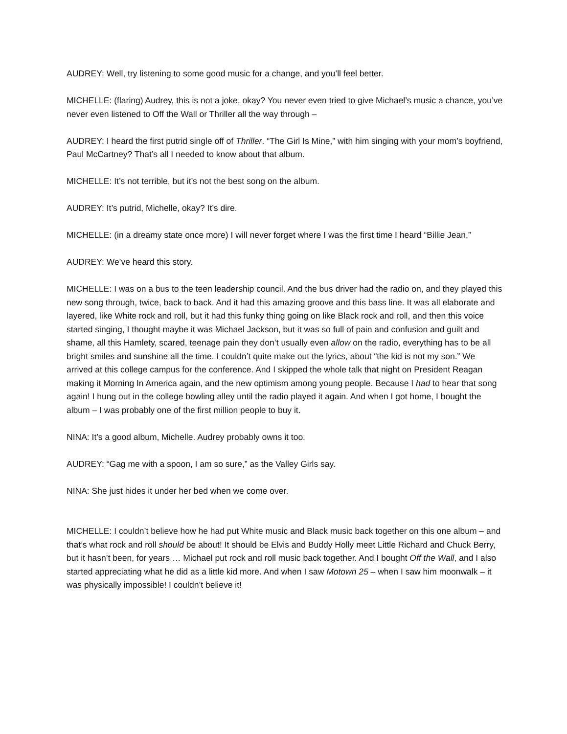AUDREY: Well, try listening to some good music for a change, and you’ll feel better.
MICHELLE: (flaring) Audrey, this is not a joke, okay? You never even tried to give Michael’s music a chance, you’ve never even listened to Off the Wall or Thriller all the way through –
AUDREY: I heard the first putrid single off of Thriller. “The Girl Is Mine,” with him singing with your mom’s boyfriend, Paul McCartney? That’s all I needed to know about that album.
MICHELLE: It’s not terrible, but it’s not the best song on the album.
AUDREY: It’s putrid, Michelle, okay? It’s dire.
MICHELLE: (in a dreamy state once more) I will never forget where I was the first time I heard “Billie Jean.”
AUDREY: We’ve heard this story.
MICHELLE: I was on a bus to the teen leadership council. And the bus driver had the radio on, and they played this new song through, twice, back to back. And it had this amazing groove and this bass line. It was all elaborate and layered, like White rock and roll, but it had this funky thing going on like Black rock and roll, and then this voice started singing, I thought maybe it was Michael Jackson, but it was so full of pain and confusion and guilt and shame, all this Hamlety, scared, teenage pain they don’t usually even allow on the radio, everything has to be all bright smiles and sunshine all the time. I couldn’t quite make out the lyrics, about “the kid is not my son.” We arrived at this college campus for the conference. And I skipped the whole talk that night on President Reagan making it Morning In America again, and the new optimism among young people. Because I had to hear that song again! I hung out in the college bowling alley until the radio played it again. And when I got home, I bought the album – I was probably one of the first million people to buy it.
NINA: It’s a good album, Michelle. Audrey probably owns it too.
AUDREY: “Gag me with a spoon, I am so sure,” as the Valley Girls say.
NINA: She just hides it under her bed when we come over.
MICHELLE: I couldn’t believe how he had put White music and Black music back together on this one album – and that’s what rock and roll should be about! It should be Elvis and Buddy Holly meet Little Richard and Chuck Berry, but it hasn’t been, for years … Michael put rock and roll music back together. And I bought Off the Wall, and I also started appreciating what he did as a little kid more. And when I saw Motown 25 – when I saw him moonwalk – it was physically impossible! I couldn’t believe it!